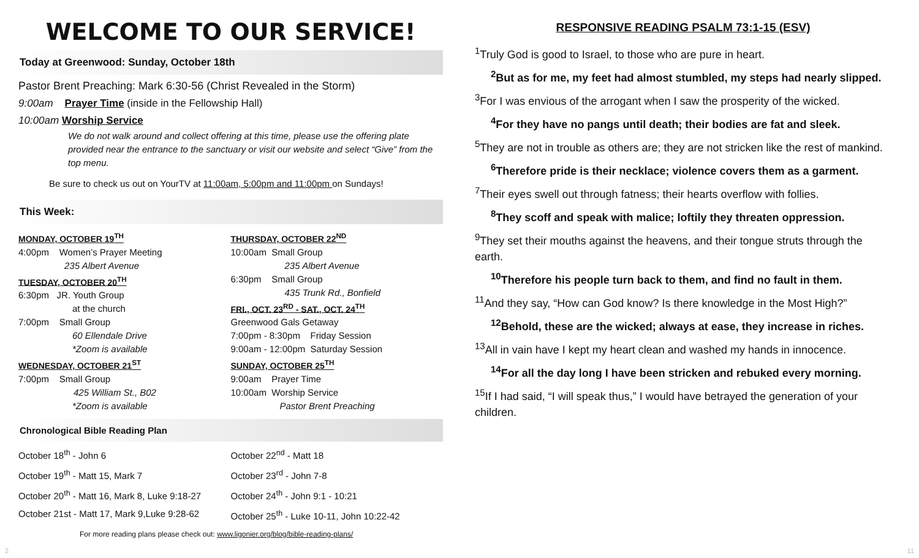WELCOME TO OUR SERVICE!
Today at Greenwood: Sunday, October 18th
Pastor Brent Preaching: Mark 6:30-56 (Christ Revealed in the Storm)
9:00am Prayer Time (inside in the Fellowship Hall)
10:00am Worship Service
We do not walk around and collect offering at this time, please use the offering plate provided near the entrance to the sanctuary or visit our website and select “Give” from the top menu.
Be sure to check us out on YourTV at 11:00am, 5:00pm and 11:00pm on Sundays!
This Week:
MONDAY, OCTOBER 19<sup>TH</sup>
4:00pm Women’s Prayer Meeting
235 Albert Avenue
TUESDAY, OCTOBER 20<sup>TH</sup>
6:30pm JR. Youth Group
at the church
7:00pm Small Group
60 Ellendale Drive
*Zoom is available
WEDNESDAY, OCTOBER 21<sup>ST</sup>
7:00pm Small Group
425 William St., B02
*Zoom is available
THURSDAY, OCTOBER 22<sup>ND</sup>
10:00am Small Group
235 Albert Avenue
6:30pm Small Group
435 Trunk Rd., Bonfield
FRI., OCT. 23<sup>RD</sup> - SAT., OCT. 24<sup>TH</sup>
Greenwood Gals Getaway
7:00pm - 8:30pm Friday Session
9:00am - 12:00pm Saturday Session
SUNDAY, OCTOBER 25<sup>TH</sup>
9:00am Prayer Time
10:00am Worship Service
Pastor Brent Preaching
Chronological Bible Reading Plan
October 18<sup>th</sup> - John 6
October 19<sup>th</sup> - Matt 15, Mark 7
October 20<sup>th</sup> - Matt 16, Mark 8, Luke 9:18-27
October 21st - Matt 17, Mark 9,Luke 9:28-62
October 22<sup>nd</sup> - Matt 18
October 23<sup>rd</sup> - John 7-8
October 24<sup>th</sup> - John 9:1 - 10:21
October 25<sup>th</sup> - Luke 10-11, John 10:22-42
For more reading plans please check out: www.ligonier.org/blog/bible-reading-plans/
RESPONSIVE READING PSALM 73:1-15 (ESV)
<sup>1</sup> Truly God is good to Israel, to those who are pure in heart.
<sup>2</sup> But as for me, my feet had almost stumbled, my steps had nearly slipped.
<sup>3</sup> For I was envious of the arrogant when I saw the prosperity of the wicked.
<sup>4</sup> For they have no pangs until death; their bodies are fat and sleek.
<sup>5</sup> They are not in trouble as others are; they are not stricken like the rest of mankind.
<sup>6</sup> Therefore pride is their necklace; violence covers them as a garment.
<sup>7</sup> Their eyes swell out through fatness; their hearts overflow with follies.
<sup>8</sup> They scoff and speak with malice; loftily they threaten oppression.
<sup>9</sup> They set their mouths against the heavens, and their tongue struts through the earth.
<sup>10</sup> Therefore his people turn back to them, and find no fault in them.
<sup>11</sup> And they say, “How can God know? Is there knowledge in the Most High?”
<sup>12</sup> Behold, these are the wicked; always at ease, they increase in riches.
<sup>13</sup> All in vain have I kept my heart clean and washed my hands in innocence.
<sup>14</sup> For all the day long I have been stricken and rebuked every morning.
<sup>15</sup> If I had said, “I will speak thus,” I would have betrayed the generation of your children.
2 11